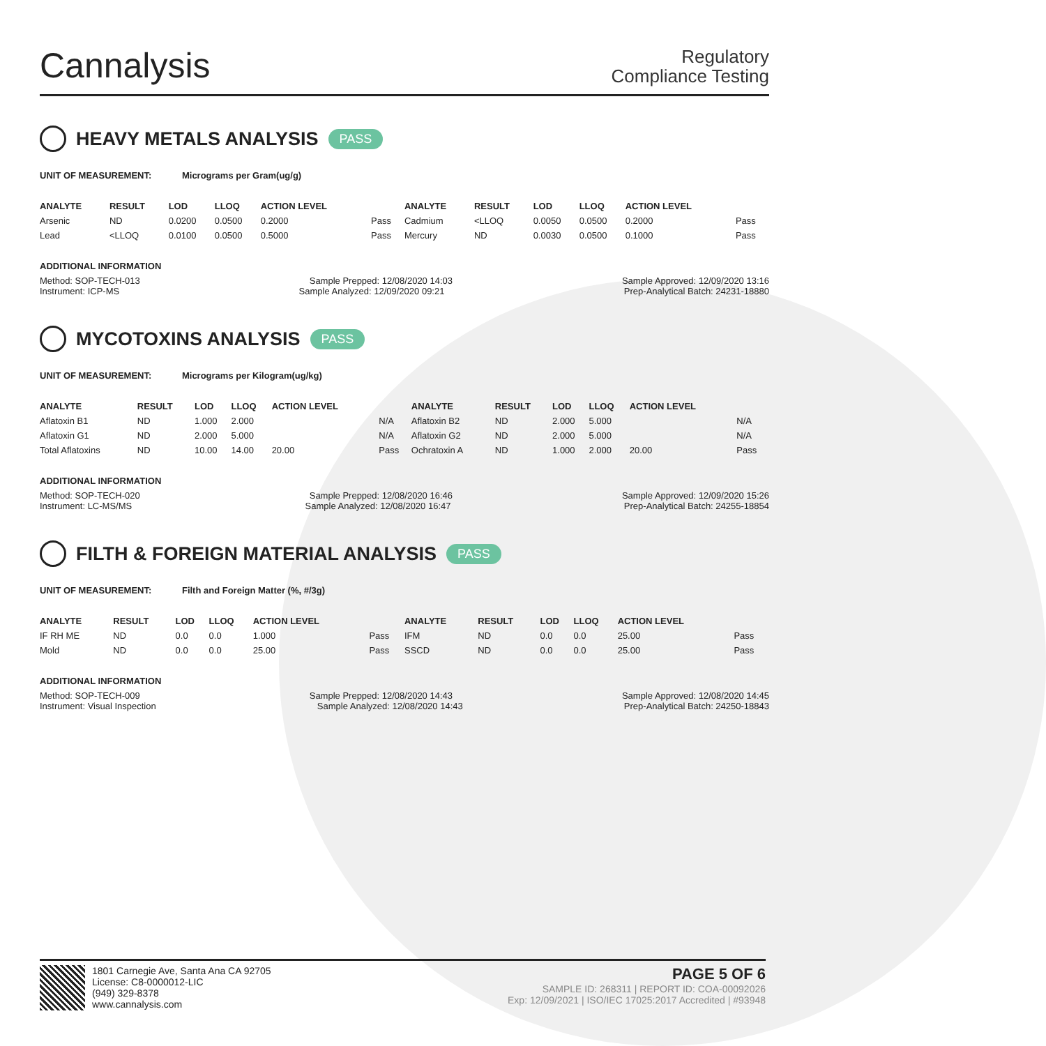Cannalysis
Regulatory
Compliance Testing
HEAVY METALS ANALYSIS PASS
UNIT OF MEASUREMENT: Micrograms per Gram(ug/g)
| ANALYTE | RESULT | LOD | LLOQ | ACTION LEVEL | | ANALYTE | RESULT | LOD | LLOQ | ACTION LEVEL | |
| --- | --- | --- | --- | --- | --- | --- | --- | --- | --- | --- | --- |
| Arsenic | ND | 0.0200 | 0.0500 | 0.2000 | Pass | Cadmium | <LLOQ | 0.0050 | 0.0500 | 0.2000 | Pass |
| Lead | <LLOQ | 0.0100 | 0.0500 | 0.5000 | Pass | Mercury | ND | 0.0030 | 0.0500 | 0.1000 | Pass |
ADDITIONAL INFORMATION
Method: SOP-TECH-013 Sample Prepped: 12/08/2020 14:03 Sample Approved: 12/09/2020 13:16
Instrument: ICP-MS Sample Analyzed: 12/09/2020 09:21 Prep-Analytical Batch: 24231-18880
MYCOTOXINS ANALYSIS PASS
UNIT OF MEASUREMENT: Micrograms per Kilogram(ug/kg)
| ANALYTE | RESULT | LOD | LLOQ | ACTION LEVEL | | ANALYTE | RESULT | LOD | LLOQ | ACTION LEVEL | |
| --- | --- | --- | --- | --- | --- | --- | --- | --- | --- | --- | --- |
| Aflatoxin B1 | ND | 1.000 | 2.000 | | N/A | Aflatoxin B2 | ND | 2.000 | 5.000 | | N/A |
| Aflatoxin G1 | ND | 2.000 | 5.000 | | N/A | Aflatoxin G2 | ND | 2.000 | 5.000 | | N/A |
| Total Aflatoxins | ND | 10.00 | 14.00 | 20.00 | Pass | Ochratoxin A | ND | 1.000 | 2.000 | 20.00 | Pass |
ADDITIONAL INFORMATION
Method: SOP-TECH-020 Sample Prepped: 12/08/2020 16:46 Sample Approved: 12/09/2020 15:26
Instrument: LC-MS/MS Sample Analyzed: 12/08/2020 16:47 Prep-Analytical Batch: 24255-18854
FILTH & FOREIGN MATERIAL ANALYSIS PASS
UNIT OF MEASUREMENT: Filth and Foreign Matter (%, #/3g)
| ANALYTE | RESULT | LOD | LLOQ | ACTION LEVEL | | ANALYTE | RESULT | LOD | LLOQ | ACTION LEVEL | |
| --- | --- | --- | --- | --- | --- | --- | --- | --- | --- | --- | --- |
| IF RH ME | ND | 0.0 | 0.0 | 1.000 | Pass | IFM | ND | 0.0 | 0.0 | 25.00 | Pass |
| Mold | ND | 0.0 | 0.0 | 25.00 | Pass | SSCD | ND | 0.0 | 0.0 | 25.00 | Pass |
ADDITIONAL INFORMATION
Method: SOP-TECH-009 Sample Prepped: 12/08/2020 14:43 Sample Approved: 12/08/2020 14:45
Instrument: Visual Inspection Sample Analyzed: 12/08/2020 14:43 Prep-Analytical Batch: 24250-18843
1801 Carnegie Ave, Santa Ana CA 92705
License: C8-0000012-LIC
(949) 329-8378
www.cannalysis.com
PAGE 5 OF 6
SAMPLE ID: 268311 | REPORT ID: COA-00092026
Exp: 12/09/2021 | ISO/IEC 17025:2017 Accredited | #93948